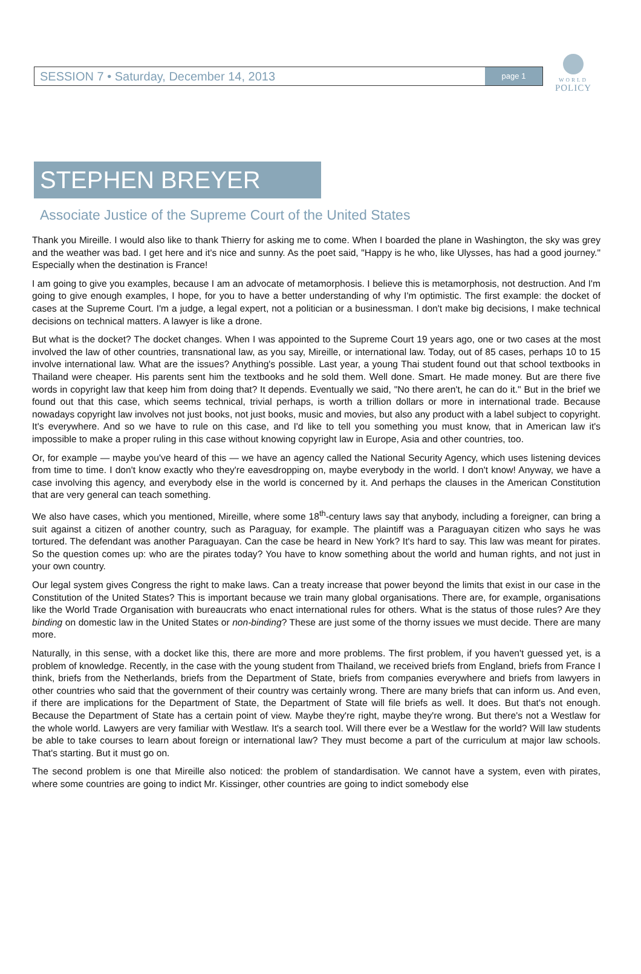SESSION 7 • Saturday, December 14, 2013
page 1
WORLD
POLICY
STEPHEN BREYER
Associate Justice of the Supreme Court of the United States
Thank you Mireille. I would also like to thank Thierry for asking me to come. When I boarded the plane in Washington, the sky was grey and the weather was bad. I get here and it's nice and sunny. As the poet said, "Happy is he who, like Ulysses, has had a good journey." Especially when the destination is France!
I am going to give you examples, because I am an advocate of metamorphosis. I believe this is metamorphosis, not destruction. And I'm going to give enough examples, I hope, for you to have a better understanding of why I'm optimistic. The first example: the docket of cases at the Supreme Court. I'm a judge, a legal expert, not a politician or a businessman. I don't make big decisions, I make technical decisions on technical matters. A lawyer is like a drone.
But what is the docket? The docket changes. When I was appointed to the Supreme Court 19 years ago, one or two cases at the most involved the law of other countries, transnational law, as you say, Mireille, or international law. Today, out of 85 cases, perhaps 10 to 15 involve international law. What are the issues? Anything's possible. Last year, a young Thai student found out that school textbooks in Thailand were cheaper. His parents sent him the textbooks and he sold them. Well done. Smart. He made money. But are there five words in copyright law that keep him from doing that? It depends. Eventually we said, "No there aren't, he can do it." But in the brief we found out that this case, which seems technical, trivial perhaps, is worth a trillion dollars or more in international trade. Because nowadays copyright law involves not just books, not just books, music and movies, but also any product with a label subject to copyright. It's everywhere. And so we have to rule on this case, and I'd like to tell you something you must know, that in American law it's impossible to make a proper ruling in this case without knowing copyright law in Europe, Asia and other countries, too.
Or, for example — maybe you've heard of this — we have an agency called the National Security Agency, which uses listening devices from time to time. I don't know exactly who they're eavesdropping on, maybe everybody in the world. I don't know! Anyway, we have a case involving this agency, and everybody else in the world is concerned by it. And perhaps the clauses in the American Constitution that are very general can teach something.
We also have cases, which you mentioned, Mireille, where some 18<sup>th</sup>-century laws say that anybody, including a foreigner, can bring a suit against a citizen of another country, such as Paraguay, for example. The plaintiff was a Paraguayan citizen who says he was tortured. The defendant was another Paraguayan. Can the case be heard in New York? It's hard to say. This law was meant for pirates. So the question comes up: who are the pirates today? You have to know something about the world and human rights, and not just in your own country.
Our legal system gives Congress the right to make laws. Can a treaty increase that power beyond the limits that exist in our case in the Constitution of the United States? This is important because we train many global organisations. There are, for example, organisations like the World Trade Organisation with bureaucrats who enact international rules for others. What is the status of those rules? Are they binding on domestic law in the United States or non-binding? These are just some of the thorny issues we must decide. There are many more.
Naturally, in this sense, with a docket like this, there are more and more problems. The first problem, if you haven't guessed yet, is a problem of knowledge. Recently, in the case with the young student from Thailand, we received briefs from England, briefs from France I think, briefs from the Netherlands, briefs from the Department of State, briefs from companies everywhere and briefs from lawyers in other countries who said that the government of their country was certainly wrong. There are many briefs that can inform us. And even, if there are implications for the Department of State, the Department of State will file briefs as well. It does. But that's not enough. Because the Department of State has a certain point of view. Maybe they're right, maybe they're wrong. But there's not a Westlaw for the whole world. Lawyers are very familiar with Westlaw. It's a search tool. Will there ever be a Westlaw for the world? Will law students be able to take courses to learn about foreign or international law? They must become a part of the curriculum at major law schools. That's starting. But it must go on.
The second problem is one that Mireille also noticed: the problem of standardisation. We cannot have a system, even with pirates, where some countries are going to indict Mr. Kissinger, other countries are going to indict somebody else